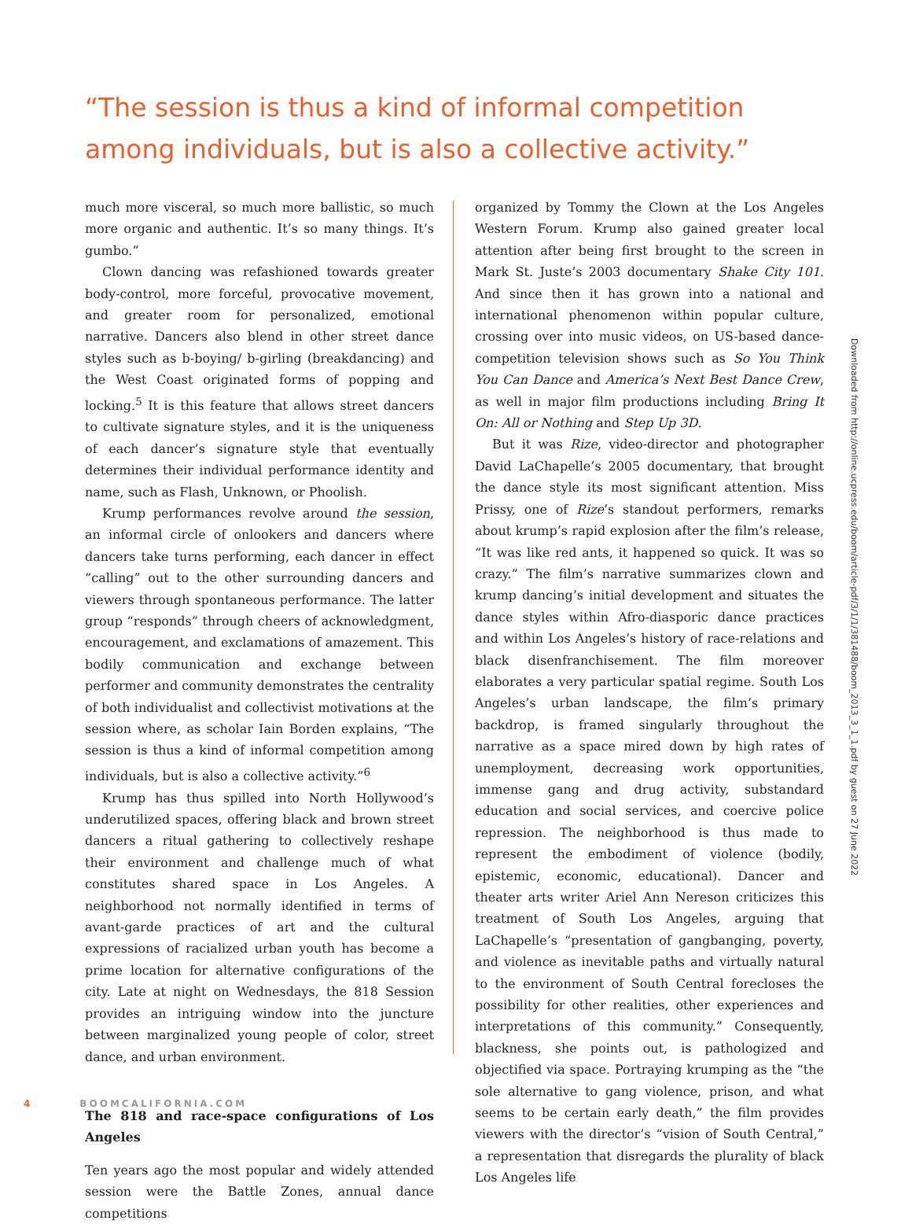“The session is thus a kind of informal competition among individuals, but is also a collective activity.”
much more visceral, so much more ballistic, so much more organic and authentic. It’s so many things. It’s gumbo.”
Clown dancing was refashioned towards greater body-control, more forceful, provocative movement, and greater room for personalized, emotional narrative. Dancers also blend in other street dance styles such as b-boying/ b-girling (breakdancing) and the West Coast originated forms of popping and locking.<sup>5</sup> It is this feature that allows street dancers to cultivate signature styles, and it is the uniqueness of each dancer’s signature style that eventually determines their individual performance identity and name, such as Flash, Unknown, or Phoolish.
Krump performances revolve around the session, an informal circle of onlookers and dancers where dancers take turns performing, each dancer in effect “calling” out to the other surrounding dancers and viewers through spontaneous performance. The latter group “responds” through cheers of acknowledgment, encouragement, and exclamations of amazement. This bodily communication and exchange between performer and community demonstrates the centrality of both individualist and collectivist motivations at the session where, as scholar Iain Borden explains, “The session is thus a kind of informal competition among individuals, but is also a collective activity.”<sup>6</sup>
Krump has thus spilled into North Hollywood’s underutilized spaces, offering black and brown street dancers a ritual gathering to collectively reshape their environment and challenge much of what constitutes shared space in Los Angeles. A neighborhood not normally identified in terms of avant-garde practices of art and the cultural expressions of racialized urban youth has become a prime location for alternative configurations of the city. Late at night on Wednesdays, the 818 Session provides an intriguing window into the juncture between marginalized young people of color, street dance, and urban environment.
The 818 and race-space configurations of Los Angeles
Ten years ago the most popular and widely attended session were the Battle Zones, annual dance competitions
organized by Tommy the Clown at the Los Angeles Western Forum. Krump also gained greater local attention after being first brought to the screen in Mark St. Juste’s 2003 documentary Shake City 101. And since then it has grown into a national and international phenomenon within popular culture, crossing over into music videos, on US-based dance-competition television shows such as So You Think You Can Dance and America’s Next Best Dance Crew, as well in major film productions including Bring It On: All or Nothing and Step Up 3D.
But it was Rize, video-director and photographer David LaChapelle’s 2005 documentary, that brought the dance style its most significant attention. Miss Prissy, one of Rize’s standout performers, remarks about krump’s rapid explosion after the film’s release, “It was like red ants, it happened so quick. It was so crazy.” The film’s narrative summarizes clown and krump dancing’s initial development and situates the dance styles within Afro-diasporic dance practices and within Los Angeles’s history of race-relations and black disenfranchisement. The film moreover elaborates a very particular spatial regime. South Los Angeles’s urban landscape, the film’s primary backdrop, is framed singularly throughout the narrative as a space mired down by high rates of unemployment, decreasing work opportunities, immense gang and drug activity, substandard education and social services, and coercive police repression. The neighborhood is thus made to represent the embodiment of violence (bodily, epistemic, economic, educational). Dancer and theater arts writer Ariel Ann Nereson criticizes this treatment of South Los Angeles, arguing that LaChapelle’s “presentation of gangbanging, poverty, and violence as inevitable paths and virtually natural to the environment of South Central forecloses the possibility for other realities, other experiences and interpretations of this community.” Consequently, blackness, she points out, is pathologized and objectified via space. Portraying krumping as the “the sole alternative to gang violence, prison, and what seems to be certain early death,” the film provides viewers with the director’s “vision of South Central,” a representation that disregards the plurality of black Los Angeles life
4 BOOMCALIFORNIA.COM
Downloaded from http://online.ucpress.edu/boom/article-pdf/3/1/1/381488/boom_2013_3_1_1.pdf by guest on 27 June 2022